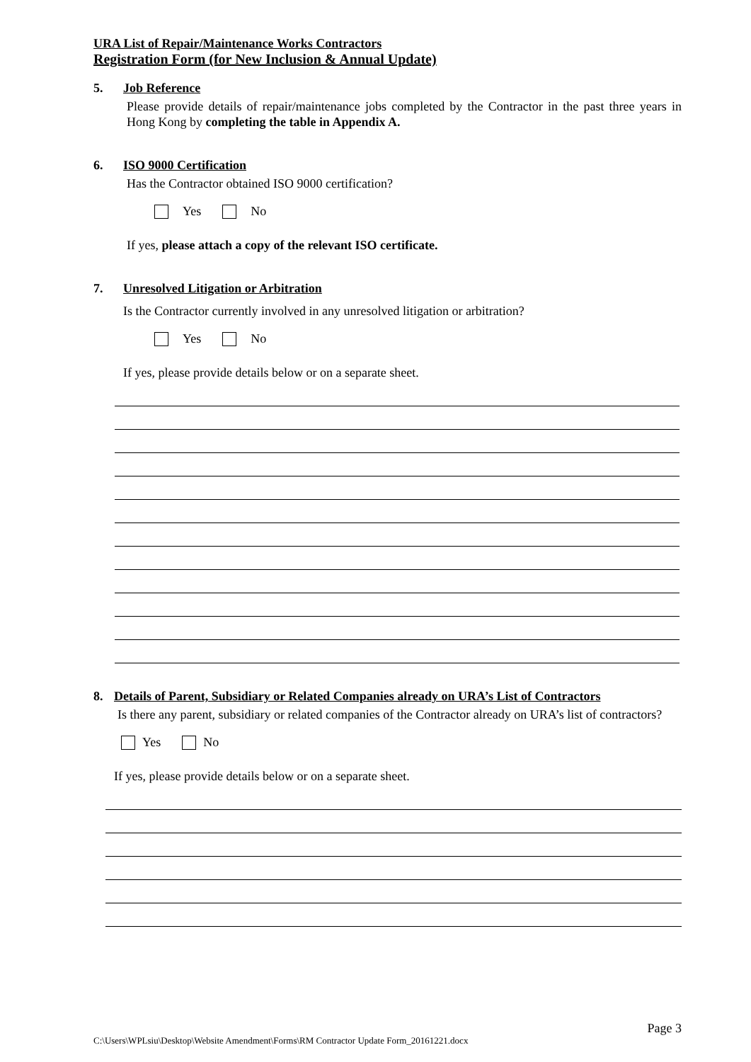URA List of Repair/Maintenance Works Contractors
Registration Form (for New Inclusion & Annual Update)
5. Job Reference
Please provide details of repair/maintenance jobs completed by the Contractor in the past three years in Hong Kong by completing the table in Appendix A.
6. ISO 9000 Certification
Has the Contractor obtained ISO 9000 certification?
Yes No
If yes, please attach a copy of the relevant ISO certificate.
7. Unresolved Litigation or Arbitration
Is the Contractor currently involved in any unresolved litigation or arbitration?
Yes No
If yes, please provide details below or on a separate sheet.
8. Details of Parent, Subsidiary or Related Companies already on URA’s List of Contractors
Is there any parent, subsidiary or related companies of the Contractor already on URA’s list of contractors?
Yes No
If yes, please provide details below or on a separate sheet.
Page 3
C:\Users\WPLsiu\Desktop\Website Amendment\Forms\RM Contractor Update Form_20161221.docx